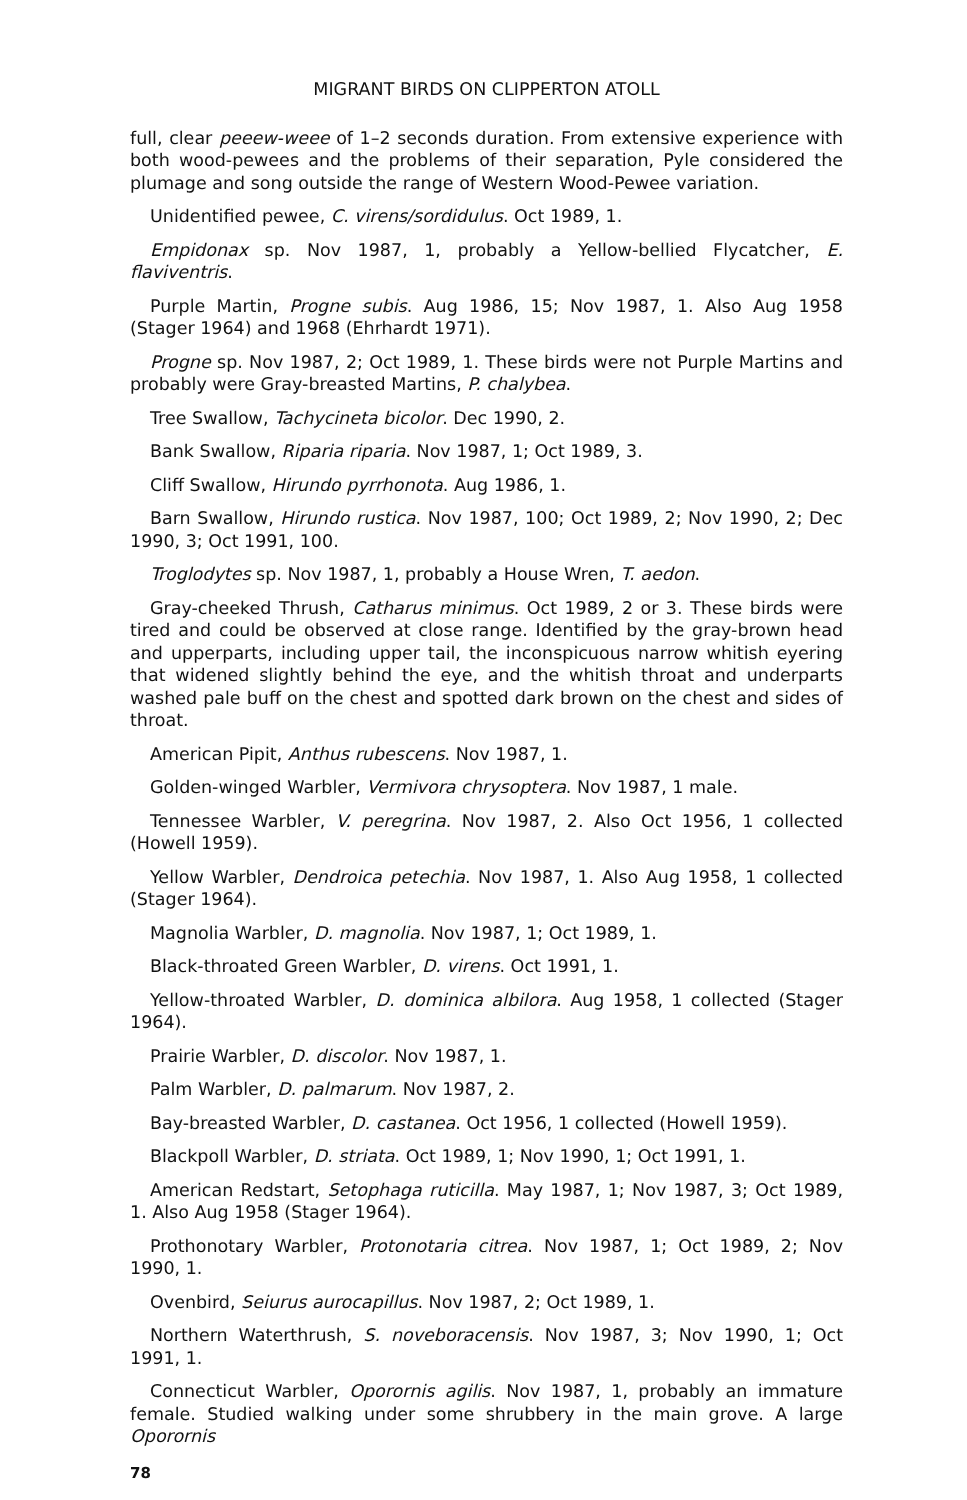MIGRANT BIRDS ON CLIPPERTON ATOLL
full, clear peeew-weee of 1–2 seconds duration. From extensive experience with both wood-pewees and the problems of their separation, Pyle considered the plumage and song outside the range of Western Wood-Pewee variation.
Unidentified pewee, C. virens/sordidulus. Oct 1989, 1.
Empidonax sp. Nov 1987, 1, probably a Yellow-bellied Flycatcher, E. flaviventris.
Purple Martin, Progne subis. Aug 1986, 15; Nov 1987, 1. Also Aug 1958 (Stager 1964) and 1968 (Ehrhardt 1971).
Progne sp. Nov 1987, 2; Oct 1989, 1. These birds were not Purple Martins and probably were Gray-breasted Martins, P. chalybea.
Tree Swallow, Tachycineta bicolor. Dec 1990, 2.
Bank Swallow, Riparia riparia. Nov 1987, 1; Oct 1989, 3.
Cliff Swallow, Hirundo pyrrhonota. Aug 1986, 1.
Barn Swallow, Hirundo rustica. Nov 1987, 100; Oct 1989, 2; Nov 1990, 2; Dec 1990, 3; Oct 1991, 100.
Troglodytes sp. Nov 1987, 1, probably a House Wren, T. aedon.
Gray-cheeked Thrush, Catharus minimus. Oct 1989, 2 or 3. These birds were tired and could be observed at close range. Identified by the gray-brown head and upperparts, including upper tail, the inconspicuous narrow whitish eyering that widened slightly behind the eye, and the whitish throat and underparts washed pale buff on the chest and spotted dark brown on the chest and sides of throat.
American Pipit, Anthus rubescens. Nov 1987, 1.
Golden-winged Warbler, Vermivora chrysoptera. Nov 1987, 1 male.
Tennessee Warbler, V. peregrina. Nov 1987, 2. Also Oct 1956, 1 collected (Howell 1959).
Yellow Warbler, Dendroica petechia. Nov 1987, 1. Also Aug 1958, 1 collected (Stager 1964).
Magnolia Warbler, D. magnolia. Nov 1987, 1; Oct 1989, 1.
Black-throated Green Warbler, D. virens. Oct 1991, 1.
Yellow-throated Warbler, D. dominica albilora. Aug 1958, 1 collected (Stager 1964).
Prairie Warbler, D. discolor. Nov 1987, 1.
Palm Warbler, D. palmarum. Nov 1987, 2.
Bay-breasted Warbler, D. castanea. Oct 1956, 1 collected (Howell 1959).
Blackpoll Warbler, D. striata. Oct 1989, 1; Nov 1990, 1; Oct 1991, 1.
American Redstart, Setophaga ruticilla. May 1987, 1; Nov 1987, 3; Oct 1989, 1. Also Aug 1958 (Stager 1964).
Prothonotary Warbler, Protonotaria citrea. Nov 1987, 1; Oct 1989, 2; Nov 1990, 1.
Ovenbird, Seiurus aurocapillus. Nov 1987, 2; Oct 1989, 1.
Northern Waterthrush, S. noveboracensis. Nov 1987, 3; Nov 1990, 1; Oct 1991, 1.
Connecticut Warbler, Oporornis agilis. Nov 1987, 1, probably an immature female. Studied walking under some shrubbery in the main grove. A large Oporornis
78